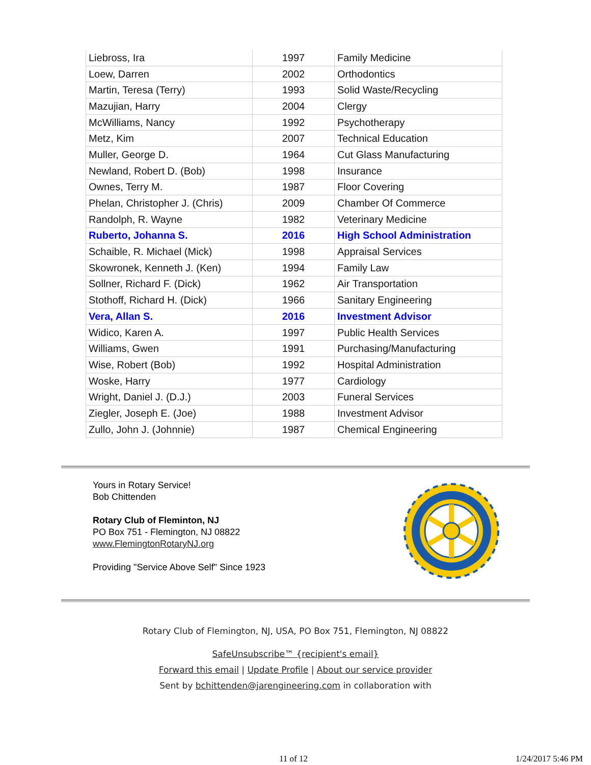| Liebross, Ira | 1997 | Family Medicine |
| Loew, Darren | 2002 | Orthodontics |
| Martin, Teresa (Terry) | 1993 | Solid Waste/Recycling |
| Mazujian, Harry | 2004 | Clergy |
| McWilliams, Nancy | 1992 | Psychotherapy |
| Metz, Kim | 2007 | Technical Education |
| Muller, George D. | 1964 | Cut Glass Manufacturing |
| Newland, Robert D. (Bob) | 1998 | Insurance |
| Ownes, Terry M. | 1987 | Floor Covering |
| Phelan, Christopher J. (Chris) | 2009 | Chamber Of Commerce |
| Randolph, R. Wayne | 1982 | Veterinary Medicine |
| Ruberto, Johanna S. | 2016 | High School Administration |
| Schaible, R. Michael (Mick) | 1998 | Appraisal Services |
| Skowronek, Kenneth J. (Ken) | 1994 | Family Law |
| Sollner, Richard F. (Dick) | 1962 | Air Transportation |
| Stothoff, Richard H. (Dick) | 1966 | Sanitary Engineering |
| Vera, Allan S. | 2016 | Investment Advisor |
| Widico, Karen A. | 1997 | Public Health Services |
| Williams, Gwen | 1991 | Purchasing/Manufacturing |
| Wise, Robert (Bob) | 1992 | Hospital Administration |
| Woske, Harry | 1977 | Cardiology |
| Wright, Daniel J. (D.J.) | 2003 | Funeral Services |
| Ziegler, Joseph E. (Joe) | 1988 | Investment Advisor |
| Zullo, John J. (Johnnie) | 1987 | Chemical Engineering |
Yours in Rotary Service!
Bob Chittenden
Rotary Club of Fleminton, NJ
PO Box 751 - Flemington, NJ 08822
www.FlemingtonRotaryNJ.org
Providing "Service Above Self" Since 1923
Rotary Club of Flemington, NJ, USA, PO Box 751, Flemington, NJ 08822
SafeUnsubscribe™ {recipient's email}
Forward this email | Update Profile | About our service provider
Sent by bchittenden@jarengineering.com in collaboration with
11 of 12 1/24/2017 5:46 PM